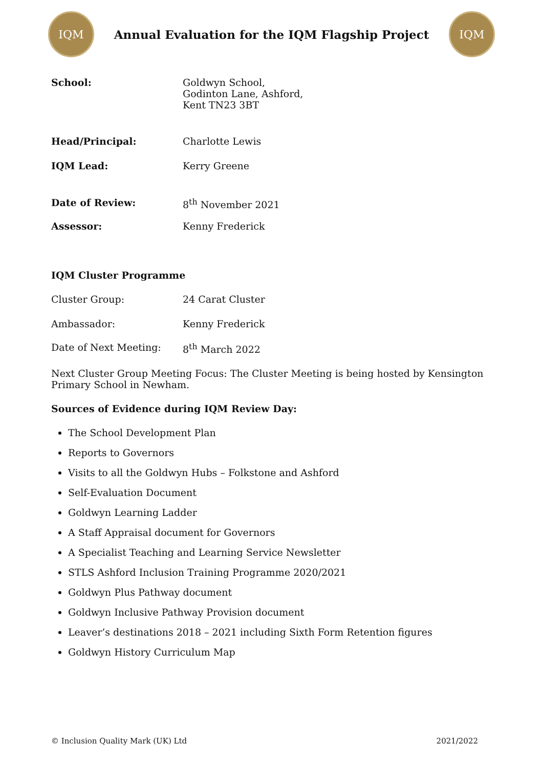IQM
Annual Evaluation for the IQM Flagship Project
IQM
School: Goldwyn School,
Godinton Lane, Ashford,
Kent TN23 3BT
Head/Principal: Charlotte Lewis
IQM Lead: Kerry Greene
Date of Review: 8<sup>th</sup> November 2021
Assessor: Kenny Frederick
IQM Cluster Programme
Cluster Group: 24 Carat Cluster
Ambassador: Kenny Frederick
Date of Next Meeting: 8<sup>th</sup> March 2022
Next Cluster Group Meeting Focus: The Cluster Meeting is being hosted by Kensington Primary School in Newham.
Sources of Evidence during IQM Review Day:
The School Development Plan
Reports to Governors
Visits to all the Goldwyn Hubs – Folkstone and Ashford
Self-Evaluation Document
Goldwyn Learning Ladder
A Staff Appraisal document for Governors
A Specialist Teaching and Learning Service Newsletter
STLS Ashford Inclusion Training Programme 2020/2021
Goldwyn Plus Pathway document
Goldwyn Inclusive Pathway Provision document
Leaver’s destinations 2018 – 2021 including Sixth Form Retention figures
Goldwyn History Curriculum Map
© Inclusion Quality Mark (UK) Ltd 2021/2022